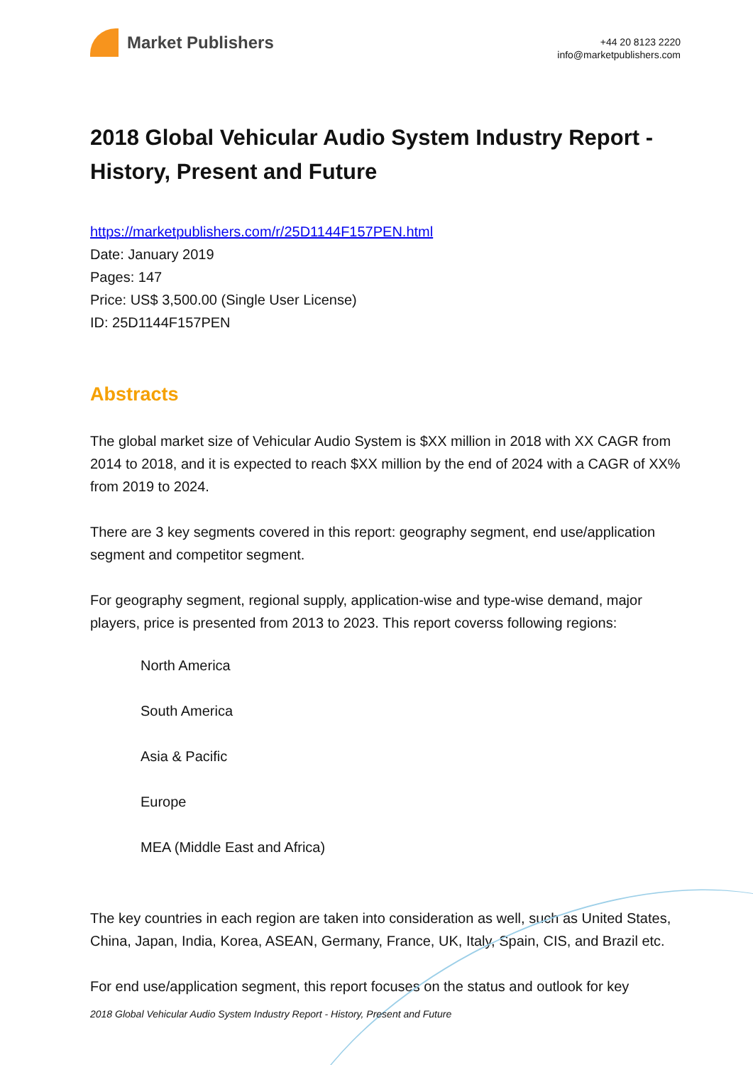Market Publishers
+44 20 8123 2220
info@marketpublishers.com
2018 Global Vehicular Audio System Industry Report - History, Present and Future
https://marketpublishers.com/r/25D1144F157PEN.html
Date: January 2019
Pages: 147
Price: US$ 3,500.00 (Single User License)
ID: 25D1144F157PEN
Abstracts
The global market size of Vehicular Audio System is $XX million in 2018 with XX CAGR from 2014 to 2018, and it is expected to reach $XX million by the end of 2024 with a CAGR of XX% from 2019 to 2024.
There are 3 key segments covered in this report: geography segment, end use/application segment and competitor segment.
For geography segment, regional supply, application-wise and type-wise demand, major players, price is presented from 2013 to 2023. This report coverss following regions:
North America
South America
Asia & Pacific
Europe
MEA (Middle East and Africa)
The key countries in each region are taken into consideration as well, such as United States, China, Japan, India, Korea, ASEAN, Germany, France, UK, Italy, Spain, CIS, and Brazil etc.
For end use/application segment, this report focuses on the status and outlook for key
2018 Global Vehicular Audio System Industry Report - History, Present and Future